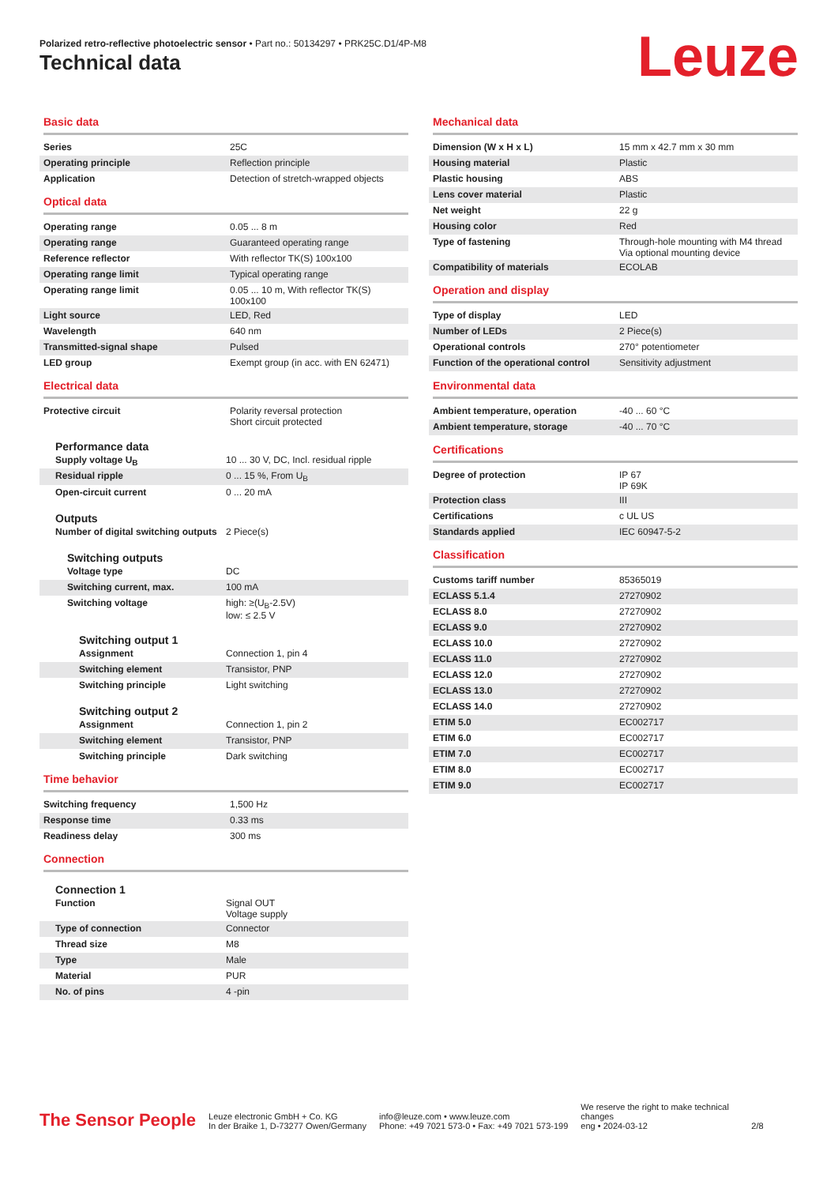Polarized retro-reflective photoelectric sensor • Part no.: 50134297 • PRK25C.D1/4P-M8
Technical data Leuze
Basic data
| Series | 25C |
| Operating principle | Reflection principle |
| Application | Detection of stretch-wrapped objects |
Optical data
| Operating range | 0.05 ... 8 m |
| Operating range | Guaranteed operating range |
| Reference reflector | With reflector TK(S) 100x100 |
| Operating range limit | Typical operating range |
| Operating range limit | 0.05 ... 10 m, With reflector TK(S) 100x100 |
| Light source | LED, Red |
| Wavelength | 640 nm |
| Transmitted-signal shape | Pulsed |
| LED group | Exempt group (in acc. with EN 62471) |
Electrical data
| Protective circuit | Polarity reversal protection Short circuit protected |
Performance data
| Supply voltage U<sub>B</sub> | 10 ... 30 V, DC, Incl. residual ripple |
| Residual ripple | 0 ... 15 %, From U<sub>B</sub> |
| Open-circuit current | 0 ... 20 mA |
Outputs
| Number of digital switching outputs | 2 Piece(s) |
Switching outputs
| Voltage type | DC |
| Switching current, max. | 100 mA |
| Switching voltage | high: ≥(U<sub>B</sub>-2.5V) low: ≤ 2.5 V |
Switching output 1
| Assignment | Connection 1, pin 4 |
| Switching element | Transistor, PNP |
| Switching principle | Light switching |
Switching output 2
| Assignment | Connection 1, pin 2 |
| Switching element | Transistor, PNP |
| Switching principle | Dark switching |
Time behavior
| Switching frequency | 1,500 Hz |
| Response time | 0.33 ms |
| Readiness delay | 300 ms |
Connection
Connection 1
| Function | Signal OUT Voltage supply |
| Type of connection | Connector |
| Thread size | M8 |
| Type | Male |
| Material | PUR |
| No. of pins | 4 -pin |
Mechanical data
| Dimension (W x H x L) | 15 mm x 42.7 mm x 30 mm |
| Housing material | Plastic |
| Plastic housing | ABS |
| Lens cover material | Plastic |
| Net weight | 22 g |
| Housing color | Red |
| Type of fastening | Through-hole mounting with M4 thread Via optional mounting device |
| Compatibility of materials | ECOLAB |
Operation and display
| Type of display | LED |
| Number of LEDs | 2 Piece(s) |
| Operational controls | 270° potentiometer |
| Function of the operational control | Sensitivity adjustment |
Environmental data
| Ambient temperature, operation | -40 ... 60 °C |
| Ambient temperature, storage | -40 ... 70 °C |
Certifications
| Degree of protection | IP 67 IP 69K |
| Protection class | III |
| Certifications | c UL US |
| Standards applied | IEC 60947-5-2 |
Classification
| Customs tariff number | 85365019 |
| ECLASS 5.1.4 | 27270902 |
| ECLASS 8.0 | 27270902 |
| ECLASS 9.0 | 27270902 |
| ECLASS 10.0 | 27270902 |
| ECLASS 11.0 | 27270902 |
| ECLASS 12.0 | 27270902 |
| ECLASS 13.0 | 27270902 |
| ECLASS 14.0 | 27270902 |
| ETIM 5.0 | EC002717 |
| ETIM 6.0 | EC002717 |
| ETIM 7.0 | EC002717 |
| ETIM 8.0 | EC002717 |
| ETIM 9.0 | EC002717 |
The Sensor People
Leuze electronic GmbH + Co. KG
In der Braike 1, D-73277 Owen/Germany
info@leuze.com • www.leuze.com
Phone: +49 7021 573-0 • Fax: +49 7021 573-199
We reserve the right to make technical changes
eng • 2024-03-12
2/8